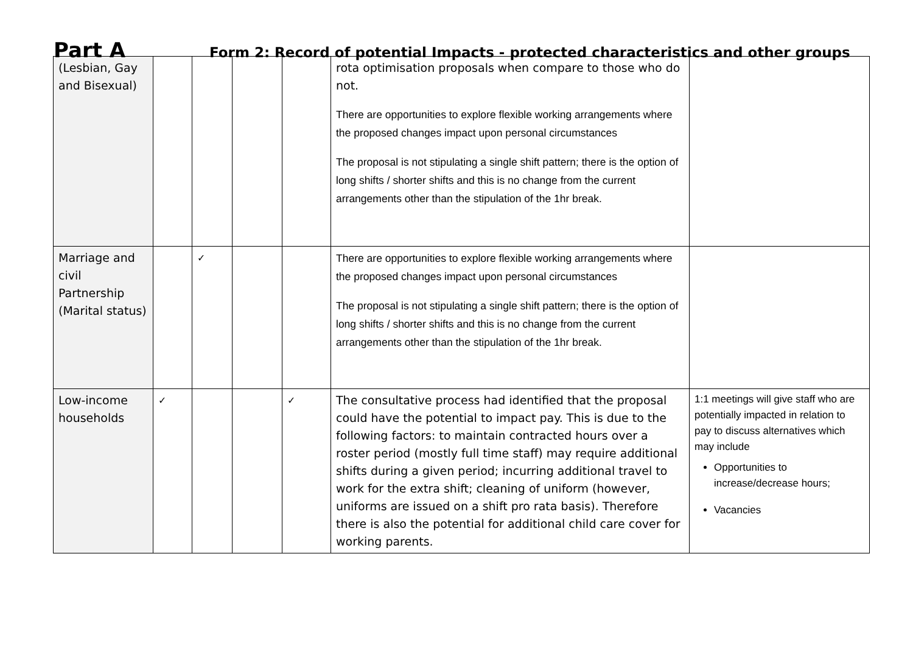Part A
Form 2: Record of potential Impacts - protected characteristics and other groups
| (Lesbian, Gay and Bisexual) | | | | | rota optimisation proposals when compare to those who do not. There are opportunities to explore flexible working arrangements where the proposed changes impact upon personal circumstances The proposal is not stipulating a single shift pattern; there is the option of long shifts / shorter shifts and this is no change from the current arrangements other than the stipulation of the 1hr break. | |
| Marriage and civil Partnership (Marital status) | | ✓ | | | There are opportunities to explore flexible working arrangements where the proposed changes impact upon personal circumstances The proposal is not stipulating a single shift pattern; there is the option of long shifts / shorter shifts and this is no change from the current arrangements other than the stipulation of the 1hr break. | |
| Low-income households | ✓ | | | ✓ | The consultative process had identified that the proposal could have the potential to impact pay. This is due to the following factors: to maintain contracted hours over a roster period (mostly full time staff) may require additional shifts during a given period; incurring additional travel to work for the extra shift; cleaning of uniform (however, uniforms are issued on a shift pro rata basis). Therefore there is also the potential for additional child care cover for working parents. | 1:1 meetings will give staff who are potentially impacted in relation to pay to discuss alternatives which may include Opportunities to increase/decrease hours; Vacancies |